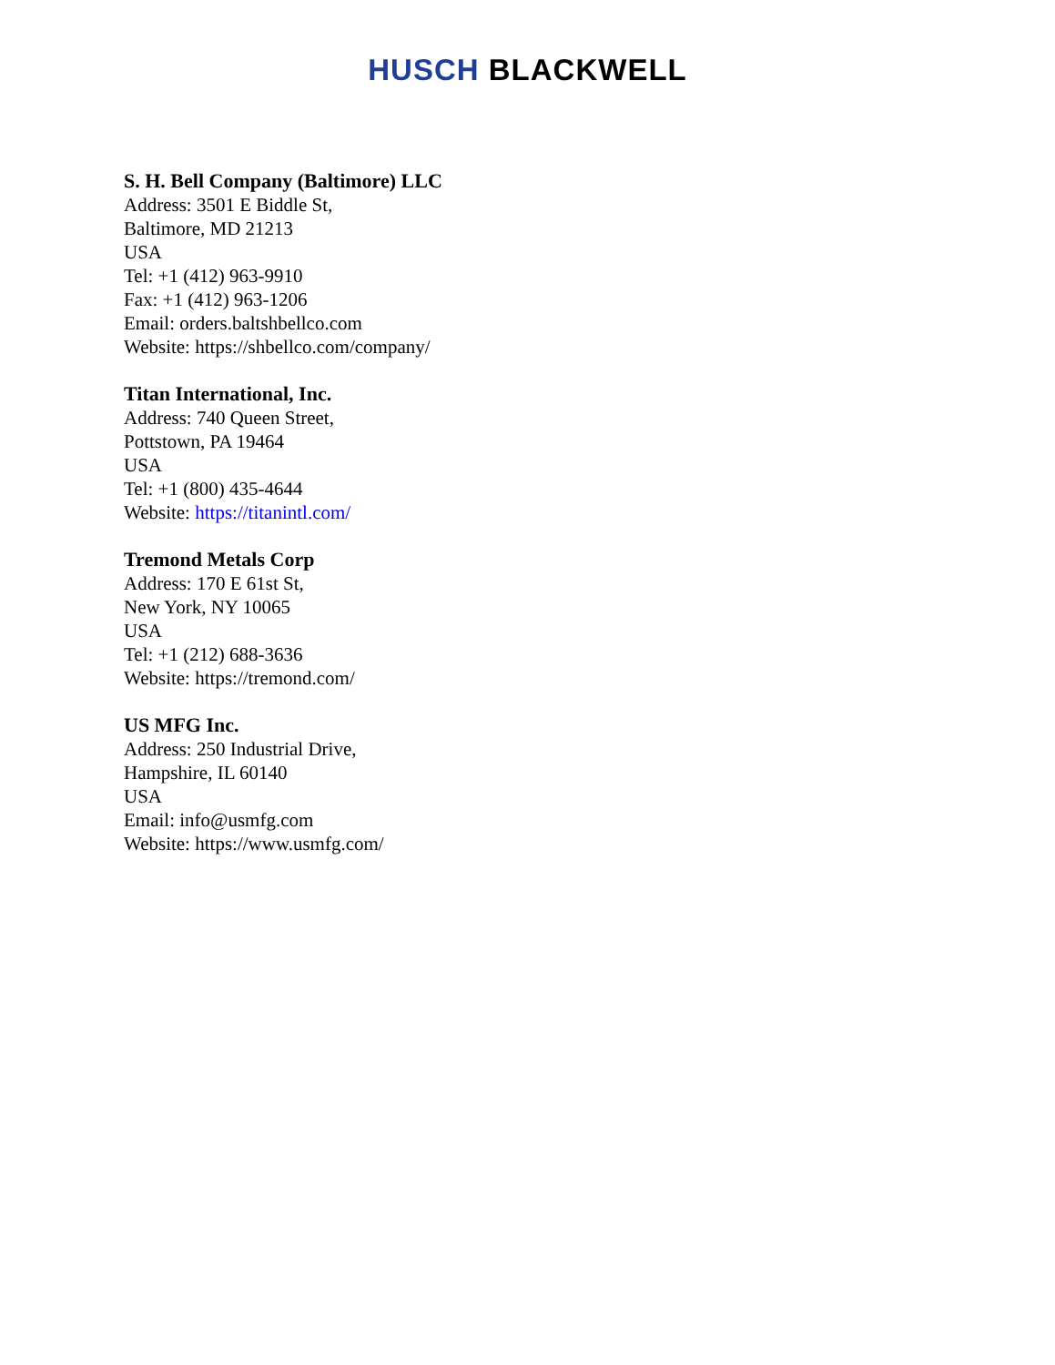HUSCH BLACKWELL
S. H. Bell Company (Baltimore) LLC
Address: 3501 E Biddle St,
Baltimore, MD 21213
USA
Tel: +1 (412) 963-9910
Fax: +1 (412) 963-1206
Email: orders.baltshbellco.com
Website: https://shbellco.com/company/
Titan International, Inc.
Address: 740 Queen Street,
Pottstown, PA 19464
USA
Tel: +1 (800) 435-4644
Website: https://titanintl.com/
Tremond Metals Corp
Address: 170 E 61st St,
New York, NY 10065
USA
Tel: +1 (212) 688-3636
Website: https://tremond.com/
US MFG Inc.
Address: 250 Industrial Drive,
Hampshire, IL 60140
USA
Email: info@usmfg.com
Website: https://www.usmfg.com/